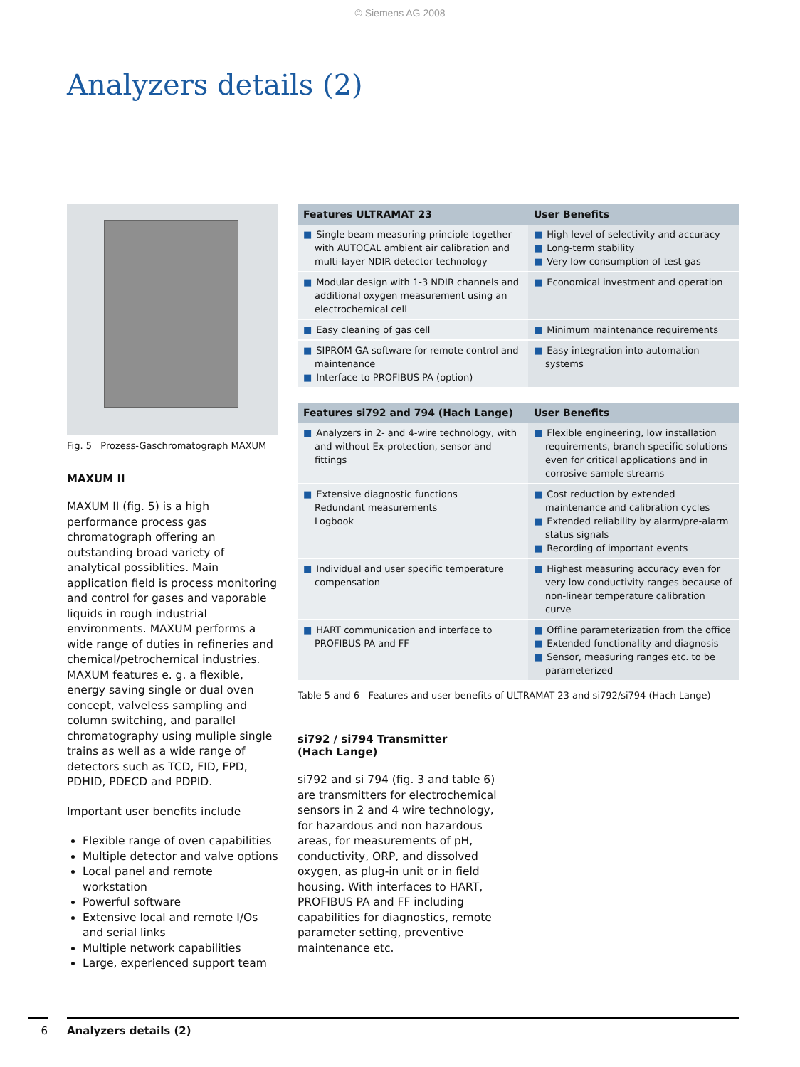© Siemens AG 2008
Analyzers details (2)
Fig. 5 Prozess-Gaschromatograph MAXUM
MAXUM II
MAXUM II (fig. 5) is a high performance process gas chromatograph offering an outstanding broad variety of analytical possiblities. Main application field is process monitoring and control for gases and vaporable liquids in rough industrial environments. MAXUM performs a wide range of duties in refineries and chemical/petrochemical industries. MAXUM features e. g. a flexible, energy saving single or dual oven concept, valveless sampling and column switching, and parallel chromatography using muliple single trains as well as a wide range of detectors such as TCD, FID, FPD, PDHID, PDECD and PDPID.
Important user benefits include
Flexible range of oven capabilities
Multiple detector and valve options
Local panel and remote workstation
Powerful software
Extensive local and remote I/Os and serial links
Multiple network capabilities
Large, experienced support team
| Features ULTRAMAT 23 | User Benefits |
| --- | --- |
| ■ Single beam measuring principle together with AUTOCAL ambient air calibration and multi-layer NDIR detector technology | ■ High level of selectivity and accuracy ■ Long-term stability ■ Very low consumption of test gas |
| ■ Modular design with 1-3 NDIR channels and additional oxygen measurement using an electrochemical cell | ■ Economical investment and operation |
| ■ Easy cleaning of gas cell | ■ Minimum maintenance requirements |
| ■ SIPROM GA software for remote control and maintenance ■ Interface to PROFIBUS PA (option) | ■ Easy integration into automation systems |
| Features si792 and 794 (Hach Lange) | User Benefits |
| --- | --- |
| ■ Analyzers in 2- and 4-wire technology, with and without Ex-protection, sensor and fittings | ■ Flexible engineering, low installation requirements, branch specific solutions even for critical applications and in corrosive sample streams |
| ■ Extensive diagnostic functions Redundant measurements Logbook | ■ Cost reduction by extended maintenance and calibration cycles ■ Extended reliability by alarm/pre-alarm status signals ■ Recording of important events |
| ■ Individual and user specific temperature compensation | ■ Highest measuring accuracy even for very low conductivity ranges because of non-linear temperature calibration curve |
| ■ HART communication and interface to PROFIBUS PA and FF | ■ Offline parameterization from the office ■ Extended functionality and diagnosis ■ Sensor, measuring ranges etc. to be parameterized |
Table 5 and 6 Features and user benefits of ULTRAMAT 23 and si792/si794 (Hach Lange)
si792 / si794 Transmitter
(Hach Lange)
si792 and si 794 (fig. 3 and table 6) are transmitters for electrochemical sensors in 2 and 4 wire technology, for hazardous and non hazardous areas, for measurements of pH, conductivity, ORP, and dissolved oxygen, as plug-in unit or in field housing. With interfaces to HART, PROFIBUS PA and FF including capabilities for diagnostics, remote parameter setting, preventive maintenance etc.
6 Analyzers details (2)